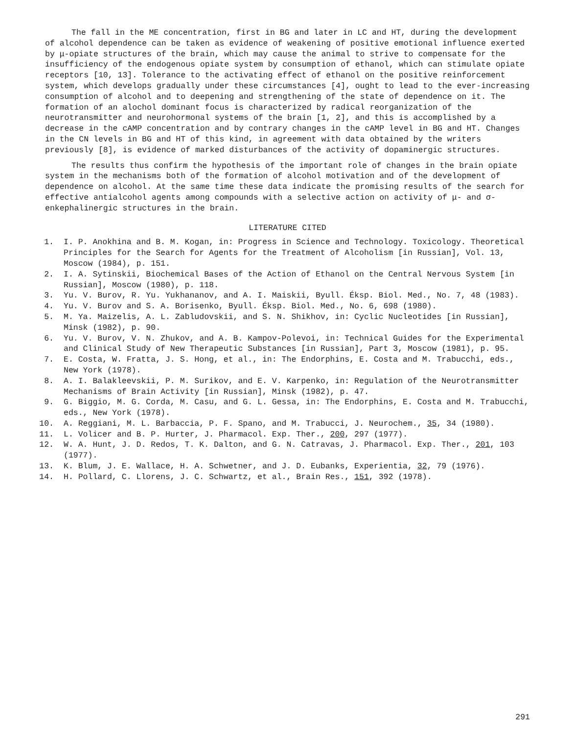The fall in the ME concentration, first in BG and later in LC and HT, during the development of alcohol dependence can be taken as evidence of weakening of positive emotional influence exerted by μ-opiate structures of the brain, which may cause the animal to strive to compensate for the insufficiency of the endogenous opiate system by consumption of ethanol, which can stimulate opiate receptors [10, 13]. Tolerance to the activating effect of ethanol on the positive reinforcement system, which develops gradually under these circumstances [4], ought to lead to the ever-increasing consumption of alcohol and to deepening and strengthening of the state of dependence on it. The formation of an alochol dominant focus is characterized by radical reorganization of the neurotransmitter and neurohormonal systems of the brain [1, 2], and this is accomplished by a decrease in the cAMP concentration and by contrary changes in the cAMP level in BG and HT. Changes in the CN levels in BG and HT of this kind, in agreement with data obtained by the writers previously [8], is evidence of marked disturbances of the activity of dopaminergic structures.
The results thus confirm the hypothesis of the important role of changes in the brain opiate system in the mechanisms both of the formation of alcohol motivation and of the development of dependence on alcohol. At the same time these data indicate the promising results of the search for effective antialcohol agents among compounds with a selective action on activity of μ- and σ-enkephalinergic structures in the brain.
LITERATURE CITED
1. I. P. Anokhina and B. M. Kogan, in: Progress in Science and Technology. Toxicology. Theoretical Principles for the Search for Agents for the Treatment of Alcoholism [in Russian], Vol. 13, Moscow (1984), p. 151.
2. I. A. Sytinskii, Biochemical Bases of the Action of Ethanol on the Central Nervous System [in Russian], Moscow (1980), p. 118.
3. Yu. V. Burov, R. Yu. Yukhananov, and A. I. Maiskii, Byull. Éksp. Biol. Med., No. 7, 48 (1983).
4. Yu. V. Burov and S. A. Borisenko, Byull. Éksp. Biol. Med., No. 6, 698 (1980).
5. M. Ya. Maizelis, A. L. Zabludovskii, and S. N. Shikhov, in: Cyclic Nucleotides [in Russian], Minsk (1982), p. 90.
6. Yu. V. Burov, V. N. Zhukov, and A. B. Kampov-Polevoi, in: Technical Guides for the Experimental and Clinical Study of New Therapeutic Substances [in Russian], Part 3, Moscow (1981), p. 95.
7. E. Costa, W. Fratta, J. S. Hong, et al., in: The Endorphins, E. Costa and M. Trabucchi, eds., New York (1978).
8. A. I. Balakleevskii, P. M. Surikov, and E. V. Karpenko, in: Regulation of the Neurotransmitter Mechanisms of Brain Activity [in Russian], Minsk (1982), p. 47.
9. G. Biggio, M. G. Corda, M. Casu, and G. L. Gessa, in: The Endorphins, E. Costa and M. Trabucchi, eds., New York (1978).
10. A. Reggiani, M. L. Barbaccia, P. F. Spano, and M. Trabucci, J. Neurochem., 35, 34 (1980).
11. L. Volicer and B. P. Hurter, J. Pharmacol. Exp. Ther., 200, 297 (1977).
12. W. A. Hunt, J. D. Redos, T. K. Dalton, and G. N. Catravas, J. Pharmacol. Exp. Ther., 201, 103 (1977).
13. K. Blum, J. E. Wallace, H. A. Schwetner, and J. D. Eubanks, Experientia, 32, 79 (1976).
14. H. Pollard, C. Llorens, J. C. Schwartz, et al., Brain Res., 151, 392 (1978).
291